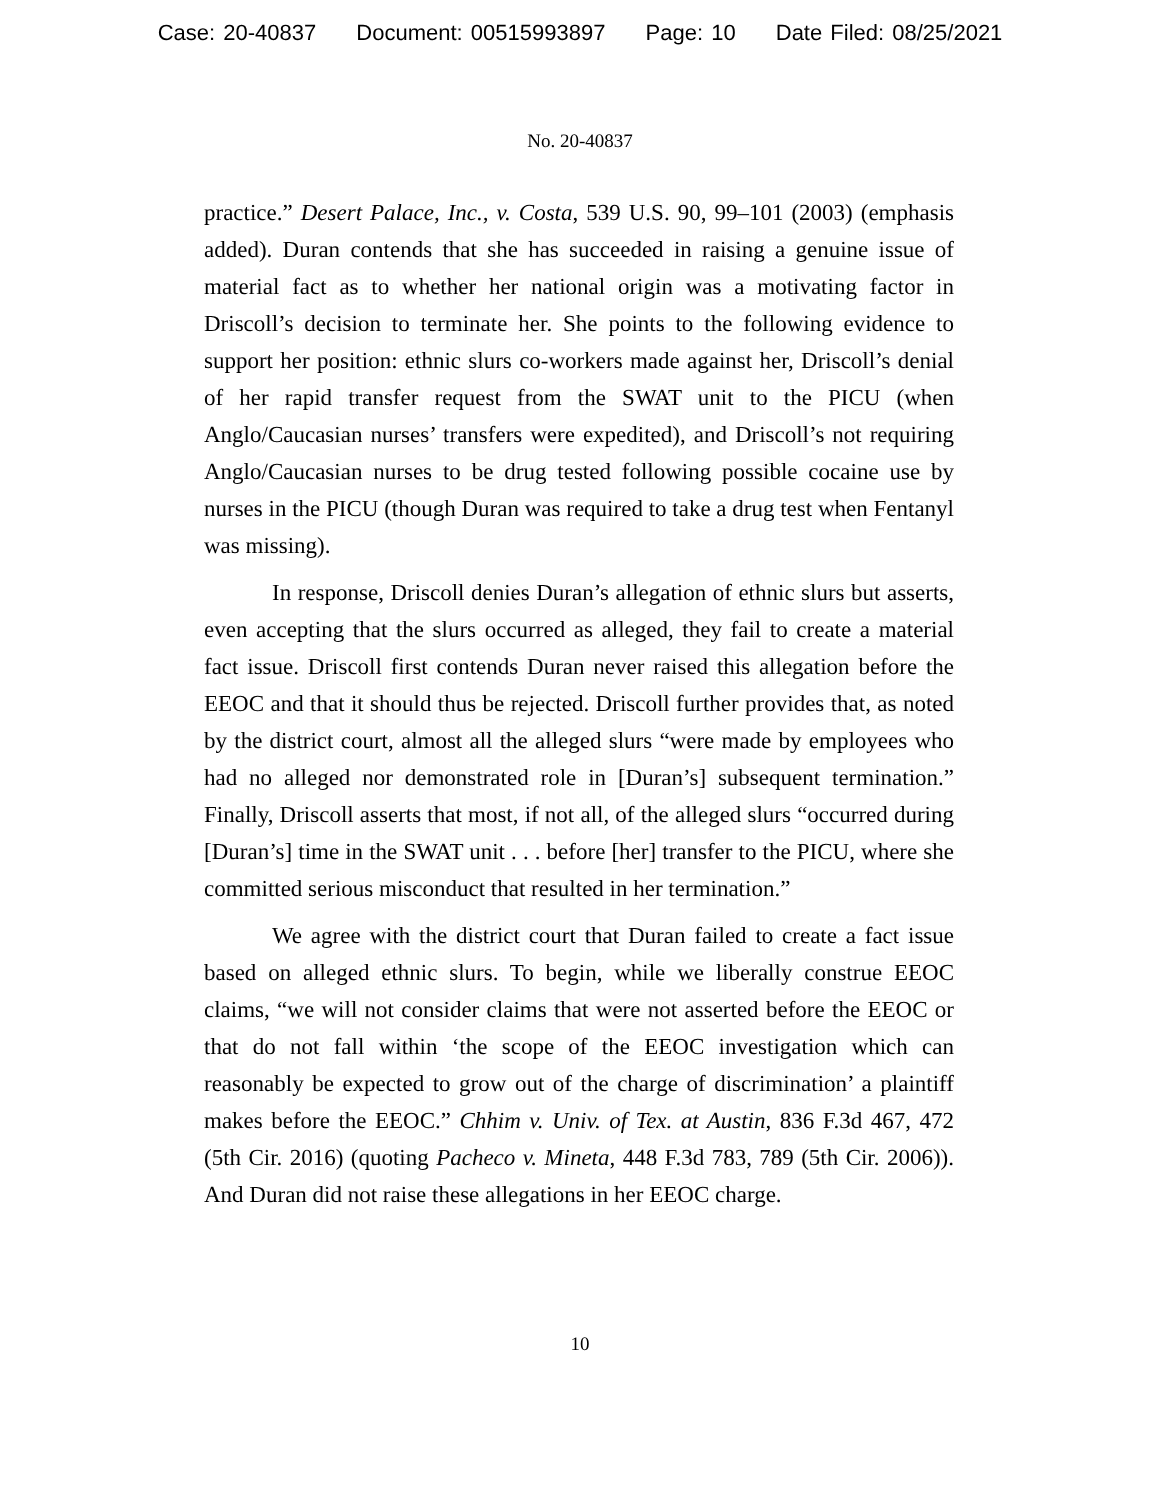Case: 20-40837 Document: 00515993897 Page: 10 Date Filed: 08/25/2021
No. 20-40837
practice.” Desert Palace, Inc., v. Costa, 539 U.S. 90, 99–101 (2003) (emphasis added). Duran contends that she has succeeded in raising a genuine issue of material fact as to whether her national origin was a motivating factor in Driscoll’s decision to terminate her. She points to the following evidence to support her position: ethnic slurs co-workers made against her, Driscoll’s denial of her rapid transfer request from the SWAT unit to the PICU (when Anglo/Caucasian nurses’ transfers were expedited), and Driscoll’s not requiring Anglo/Caucasian nurses to be drug tested following possible cocaine use by nurses in the PICU (though Duran was required to take a drug test when Fentanyl was missing).
In response, Driscoll denies Duran’s allegation of ethnic slurs but asserts, even accepting that the slurs occurred as alleged, they fail to create a material fact issue. Driscoll first contends Duran never raised this allegation before the EEOC and that it should thus be rejected. Driscoll further provides that, as noted by the district court, almost all the alleged slurs “were made by employees who had no alleged nor demonstrated role in [Duran’s] subsequent termination.” Finally, Driscoll asserts that most, if not all, of the alleged slurs “occurred during [Duran’s] time in the SWAT unit . . . before [her] transfer to the PICU, where she committed serious misconduct that resulted in her termination.”
We agree with the district court that Duran failed to create a fact issue based on alleged ethnic slurs. To begin, while we liberally construe EEOC claims, “we will not consider claims that were not asserted before the EEOC or that do not fall within ‘the scope of the EEOC investigation which can reasonably be expected to grow out of the charge of discrimination’ a plaintiff makes before the EEOC.” Chhim v. Univ. of Tex. at Austin, 836 F.3d 467, 472 (5th Cir. 2016) (quoting Pacheco v. Mineta, 448 F.3d 783, 789 (5th Cir. 2006)). And Duran did not raise these allegations in her EEOC charge.
10